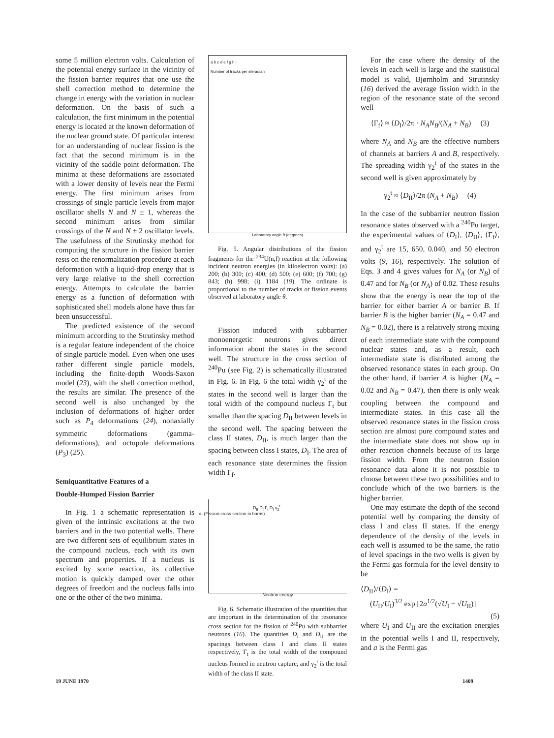some 5 million electron volts. Calculation of the potential energy surface in the vicinity of the fission barrier requires that one use the shell correction method to determine the change in energy with the variation in nuclear deformation. On the basis of such a calculation, the first minimum in the potential energy is located at the known deformation of the nuclear ground state. Of particular interest for an understanding of nuclear fission is the fact that the second minimum is in the vicinity of the saddle point deformation. The minima at these deformations are associated with a lower density of levels near the Fermi energy. The first minimum arises from crossings of single particle levels from major oscillator shells N and N ± 1, whereas the second minimum arises from similar crossings of the N and N ± 2 oscillator levels. The usefulness of the Strutinsky method for computing the structure in the fission barrier rests on the renormalization procedure at each deformation with a liquid-drop energy that is very large relative to the shell correction energy. Attempts to calculate the barrier energy as a function of deformation with sophisticated shell models alone have thus far been unsuccessful.
The predicted existence of the second minimum according to the Strutinsky method is a regular feature independent of the choice of single particle model. Even when one uses rather different single particle models, including the finite-depth Woods-Saxon model (23), with the shell correction method, the results are similar. The presence of the second well is also unchanged by the inclusion of deformations of higher order such as P<sub>4</sub> deformations (24), nonaxially symmetric deformations (gamma-deformations), and octupole deformations (P<sub>3</sub>) (25).
Semiquantitative Features of a
Double-Humped Fission Barrier
In Fig. 1 a schematic representation is given of the intrinsic excitations at the two barriers and in the two potential wells. There are two different sets of equilibrium states in the compound nucleus, each with its own spectrum and properties. If a nucleus is excited by some reaction, its collective motion is quickly damped over the other degrees of freedom and the nucleus falls into one or the other of the two minima.
Laboratory angle θ (degrees)
a b c d e f g h i
Number of tracks per steradian
Fig. 5. Angular distributions of the fission fragments for the <sup>234</sup>U(n,f) reaction at the following incident neutron energies (in kiloelectron volts): (a) 200; (b) 300; (c) 400; (d) 500; (e) 600; (f) 700; (g) 843; (h) 998; (i) 1184 (19). The ordinate is proportional to the number of tracks or fission events observed at laboratory angle θ.
Fission induced with subbarrier monoenergetic neutrons gives direct information about the states in the second well. The structure in the cross section of <sup>240</sup>Pu (see Fig. 2) is schematically illustrated in Fig. 6. In Fig. 6 the total width γ<sub>2</sub><sup>t</sup> of the states in the second well is larger than the total width of the compound nucleus Γ<sub>t</sub> but smaller than the spacing D<sub>II</sub> between levels in the second well. The spacing between the class II states, D<sub>II</sub>, is much larger than the spacing between class I states, D<sub>I</sub>. The area of each resonance state determines the fission width Γ<sub>f</sub>.
D<sub>II</sub> D<sub>I</sub> Γ<sub>t</sub> D<sub>I</sub> γ<sub>2</sub><sup>t</sup>
σ<sub>f</sub> (Fission cross section in barns)
Neutron energy
Fig. 6. Schematic illustration of the quantities that are important in the determination of the resonance cross section for the fission of <sup>240</sup>Pu with subbarrier neutrons (16). The quantities D<sub>I</sub> and D<sub>II</sub> are the spacings between class I and class II states respectively, Γ<sub>t</sub> is the total width of the compound nucleus formed in neutron capture, and γ<sub>2</sub><sup>t</sup> is the total width of the class II state.
For the case where the density of the levels in each well is large and the statistical model is valid, Bjørnholm and Strutinsky (16) derived the average fission width in the region of the resonance state of the second well
⟨Γ<sub>f</sub>⟩ ≈ ⟨D<sub>I</sub>⟩/2π · N<sub>A</sub>N<sub>B</sub>/(N<sub>A</sub> + N<sub>B</sub>) (3)
where N<sub>A</sub> and N<sub>B</sub> are the effective numbers of channels at barriers A and B, respectively. The spreading width γ<sub>2</sub><sup>t</sup> of the states in the second well is given approximately by
γ<sub>2</sub><sup>t</sup> ≈ ⟨D<sub>II</sub>⟩/2π (N<sub>A</sub> + N<sub>B</sub>) (4)
In the case of the subbarrier neutron fission resonance states observed with a <sup>240</sup>Pu target, the experimental values of ⟨D<sub>I</sub>⟩, ⟨D<sub>II</sub>⟩, ⟨Γ<sub>f</sub>⟩, and γ<sub>2</sub><sup>t</sup> are 15, 650, 0.040, and 50 electron volts (9, 16), respectively. The solution of Eqs. 3 and 4 gives values for N<sub>A</sub> (or N<sub>B</sub>) of 0.47 and for N<sub>B</sub> (or N<sub>A</sub>) of 0.02. These results show that the energy is near the top of the barrier for either barrier A or barrier B. If barrier B is the higher barrier (N<sub>A</sub> = 0.47 and N<sub>B</sub> = 0.02), there is a relatively strong mixing of each intermediate state with the compound nuclear states and, as a result, each intermediate state is distributed among the observed resonance states in each group. On the other hand, if barrier A is higher (N<sub>A</sub> = 0.02 and N<sub>B</sub> = 0.47), then there is only weak coupling between the compound and intermediate states. In this case all the observed resonance states in the fission cross section are almost pure compound states and the intermediate state does not show up in other reaction channels because of its large fission width. From the neutron fission resonance data alone it is not possible to choose between these two possibilities and to conclude which of the two barriers is the higher barrier.
One may estimate the depth of the second potential well by comparing the density of class I and class II states. If the energy dependence of the density of the levels in each well is assumed to be the same, the ratio of level spacings in the two wells is given by the Fermi gas formula for the level density to be
⟨D<sub>II</sub>⟩/⟨D<sub>I</sub>⟩ =
(U<sub>II</sub>/U<sub>I</sub>)<sup>3/2</sup> exp [2a<sup>1/2</sup>(√U<sub>I</sub> − √U<sub>II</sub>)]
(5)
where U<sub>I</sub> and U<sub>II</sub> are the excitation energies in the potential wells I and II, respectively, and a is the Fermi gas
19 JUNE 1970 1409